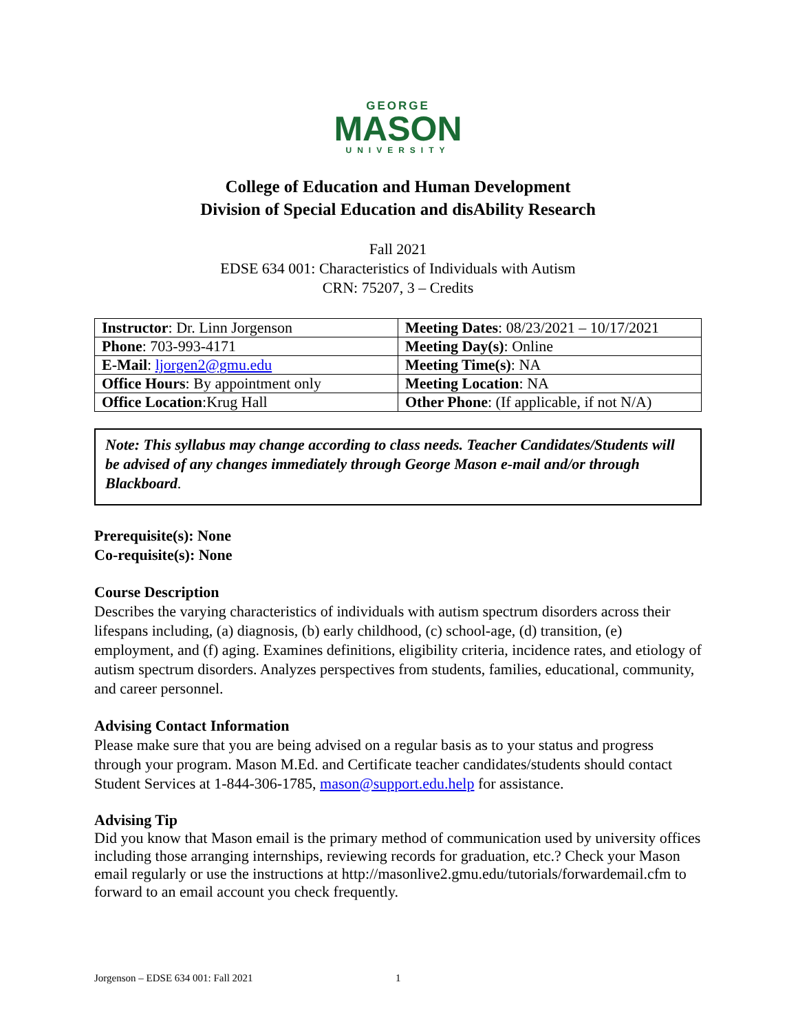GEORGE
MASON
UNIVERSITY
College of Education and Human Development
Division of Special Education and disAbility Research
Fall 2021
EDSE 634 001: Characteristics of Individuals with Autism
CRN: 75207, 3 – Credits
| Instructor : Dr. Linn Jorgenson | Meeting Dates : 08/23/2021 – 10/17/2021 |
| Phone : 703-993-4171 | Meeting Day(s) : Online |
| E-Mail : ljorgen2@gmu.edu | Meeting Time(s) : NA |
| Office Hours : By appointment only | Meeting Location : NA |
| Office Location :Krug Hall | Other Phone : (If applicable, if not N/A) |
Note: This syllabus may change according to class needs. Teacher Candidates/Students will be advised of any changes immediately through George Mason e-mail and/or through Blackboard.
Prerequisite(s): None
Co-requisite(s): None
Course Description
Describes the varying characteristics of individuals with autism spectrum disorders across their lifespans including, (a) diagnosis, (b) early childhood, (c) school-age, (d) transition, (e) employment, and (f) aging. Examines definitions, eligibility criteria, incidence rates, and etiology of autism spectrum disorders. Analyzes perspectives from students, families, educational, community, and career personnel.
Advising Contact Information
Please make sure that you are being advised on a regular basis as to your status and progress through your program. Mason M.Ed. and Certificate teacher candidates/students should contact Student Services at 1-844-306-1785, mason@support.edu.help for assistance.
Advising Tip
Did you know that Mason email is the primary method of communication used by university offices including those arranging internships, reviewing records for graduation, etc.? Check your Mason email regularly or use the instructions at http://masonlive2.gmu.edu/tutorials/forwardemail.cfm to forward to an email account you check frequently.
Jorgenson – EDSE 634 001: Fall 2021
1